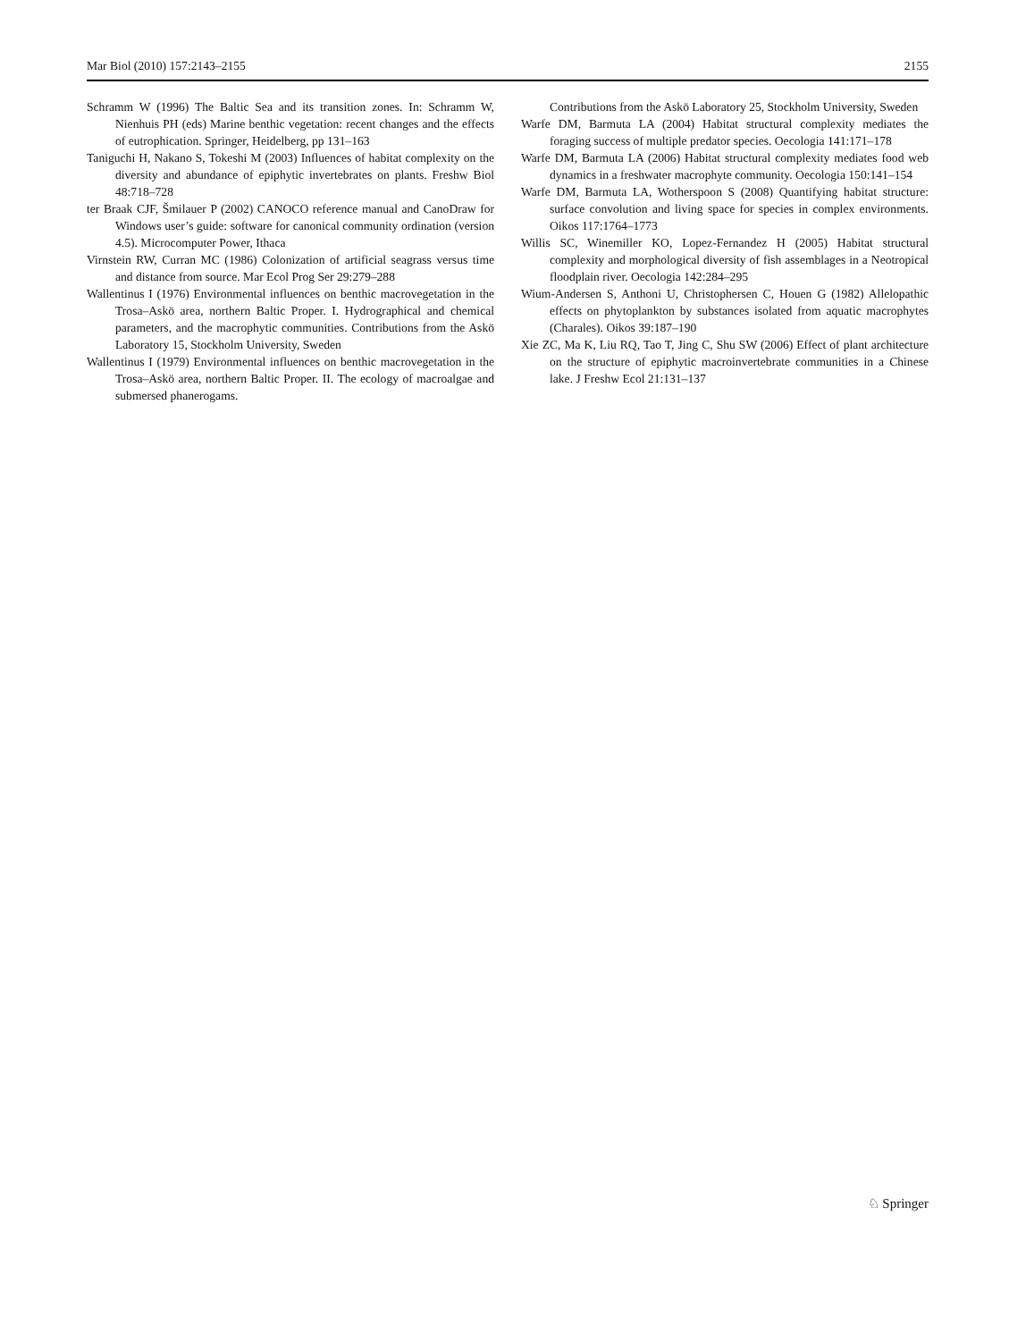Mar Biol (2010) 157:2143–2155 2155
Schramm W (1996) The Baltic Sea and its transition zones. In: Schramm W, Nienhuis PH (eds) Marine benthic vegetation: recent changes and the effects of eutrophication. Springer, Heidelberg, pp 131–163
Taniguchi H, Nakano S, Tokeshi M (2003) Influences of habitat complexity on the diversity and abundance of epiphytic invertebrates on plants. Freshw Biol 48:718–728
ter Braak CJF, Šmilauer P (2002) CANOCO reference manual and CanoDraw for Windows user’s guide: software for canonical community ordination (version 4.5). Microcomputer Power, Ithaca
Virnstein RW, Curran MC (1986) Colonization of artificial seagrass versus time and distance from source. Mar Ecol Prog Ser 29:279–288
Wallentinus I (1976) Environmental influences on benthic macrovegetation in the Trosa–Askö area, northern Baltic Proper. I. Hydrographical and chemical parameters, and the macrophytic communities. Contributions from the Askö Laboratory 15, Stockholm University, Sweden
Wallentinus I (1979) Environmental influences on benthic macrovegetation in the Trosa–Askö area, northern Baltic Proper. II. The ecology of macroalgae and submersed phanerogams.
Contributions from the Askö Laboratory 25, Stockholm University, Sweden
Warfe DM, Barmuta LA (2004) Habitat structural complexity mediates the foraging success of multiple predator species. Oecologia 141:171–178
Warfe DM, Barmuta LA (2006) Habitat structural complexity mediates food web dynamics in a freshwater macrophyte community. Oecologia 150:141–154
Warfe DM, Barmuta LA, Wotherspoon S (2008) Quantifying habitat structure: surface convolution and living space for species in complex environments. Oikos 117:1764–1773
Willis SC, Winemiller KO, Lopez-Fernandez H (2005) Habitat structural complexity and morphological diversity of fish assemblages in a Neotropical floodplain river. Oecologia 142:284–295
Wium-Andersen S, Anthoni U, Christophersen C, Houen G (1982) Allelopathic effects on phytoplankton by substances isolated from aquatic macrophytes (Charales). Oikos 39:187–190
Xie ZC, Ma K, Liu RQ, Tao T, Jing C, Shu SW (2006) Effect of plant architecture on the structure of epiphytic macroinvertebrate communities in a Chinese lake. J Freshw Ecol 21:131–137
♘ Springer